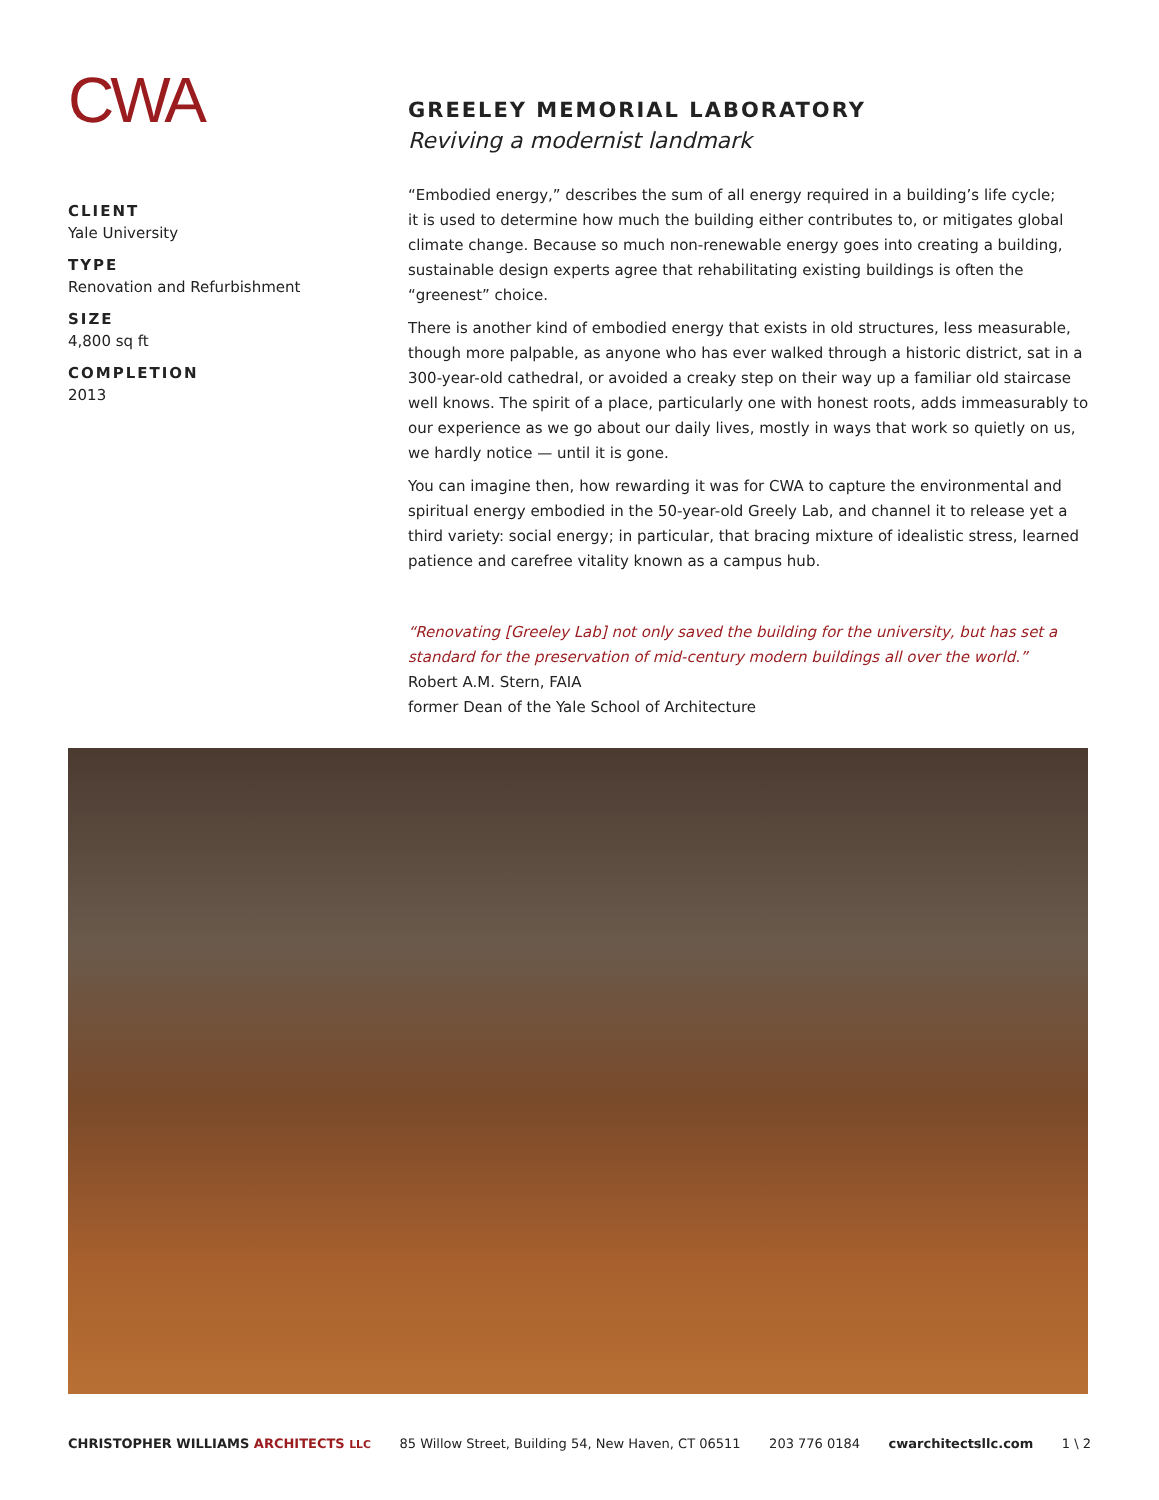CWA
CLIENT
Yale University
TYPE
Renovation and Refurbishment
SIZE
4,800 sq ft
COMPLETION
2013
GREELEY MEMORIAL LABORATORY
Reviving a modernist landmark
“Embodied energy,” describes the sum of all energy required in a building’s life cycle;
it is used to determine how much the building either contributes to, or mitigates global climate change. Because so much non-renewable energy goes into creating a building, sustainable design experts agree that rehabilitating existing buildings is often the “greenest” choice.
There is another kind of embodied energy that exists in old structures, less measurable, though more palpable, as anyone who has ever walked through a historic district, sat in a 300-year-old cathedral, or avoided a creaky step on their way up a familiar old staircase well knows. The spirit of a place, particularly one with honest roots, adds immeasurably to our experience as we go about our daily lives, mostly in ways that work so quietly on us, we hardly notice — until it is gone.
You can imagine then, how rewarding it was for CWA to capture the environmental and spiritual energy embodied in the 50-year-old Greely Lab, and channel it to release yet a third variety: social energy; in particular, that bracing mixture of idealistic stress, learned patience and carefree vitality known as a campus hub.
“Renovating [Greeley Lab] not only saved the building for the university, but has set a standard for the preservation of mid-century modern buildings all over the world.”
Robert A.M. Stern, FAIA
former Dean of the Yale School of Architecture
CHRISTOPHER WILLIAMS ARCHITECTS LLC 85 Willow Street, Building 54, New Haven, CT 06511 203 776 0184 cwarchitectsllc.com 1 \ 2